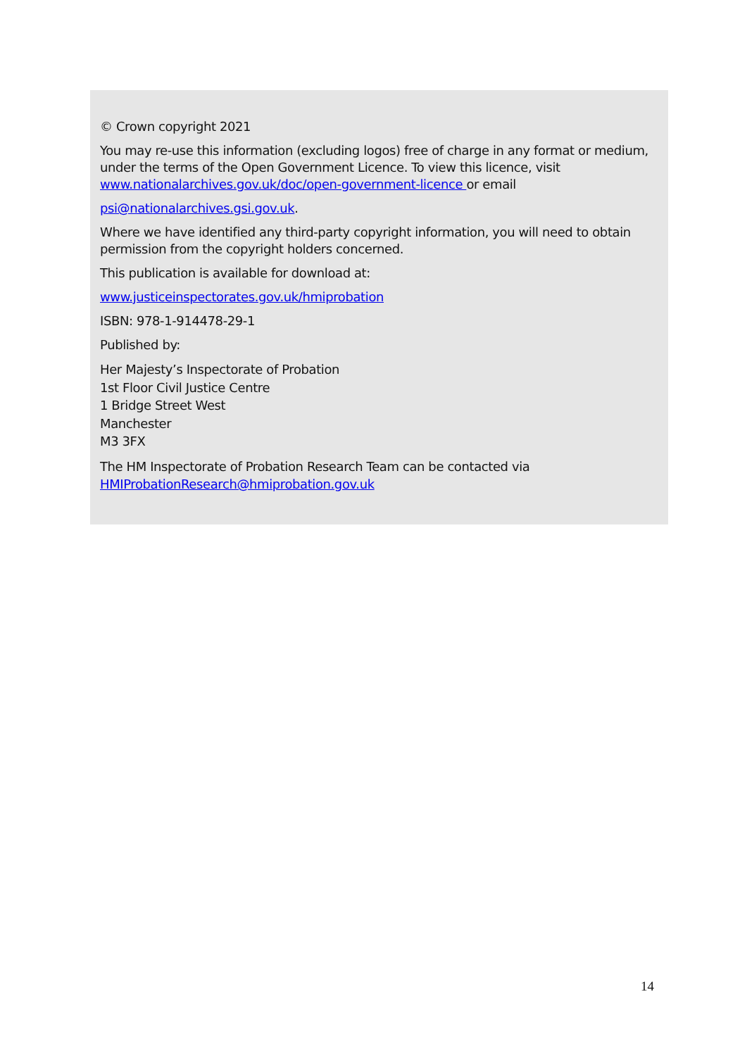© Crown copyright 2021
You may re-use this information (excluding logos) free of charge in any format or medium, under the terms of the Open Government Licence. To view this licence, visit www.nationalarchives.gov.uk/doc/open-government-licence or email
psi@nationalarchives.gsi.gov.uk.
Where we have identified any third-party copyright information, you will need to obtain permission from the copyright holders concerned.
This publication is available for download at:
www.justiceinspectorates.gov.uk/hmiprobation
ISBN: 978-1-914478-29-1
Published by:
Her Majesty’s Inspectorate of Probation
1st Floor Civil Justice Centre
1 Bridge Street West
Manchester
M3 3FX
The HM Inspectorate of Probation Research Team can be contacted via HMIProbationResearch@hmiprobation.gov.uk
14